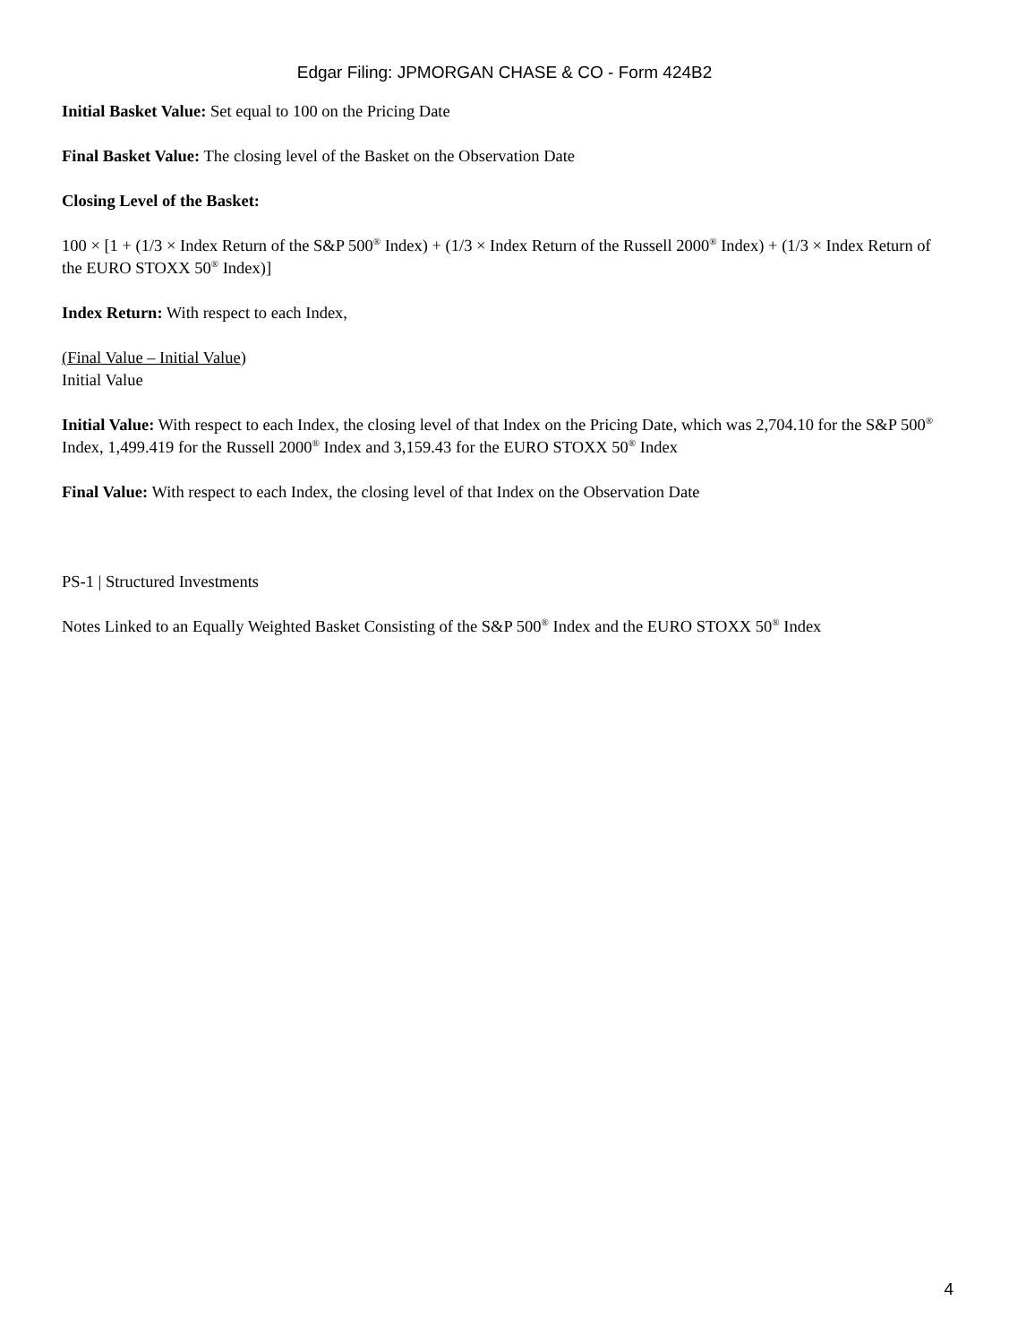Edgar Filing: JPMORGAN CHASE & CO - Form 424B2
Initial Basket Value: Set equal to 100 on the Pricing Date
Final Basket Value: The closing level of the Basket on the Observation Date
Closing Level of the Basket:
100 × [1 + (1/3 × Index Return of the S&P 500<sup>®</sup> Index) + (1/3 × Index Return of the Russell 2000<sup>®</sup> Index) + (1/3 × Index Return of the EURO STOXX 50<sup>®</sup> Index)]
Index Return: With respect to each Index,
(Final Value – Initial Value)
Initial Value
Initial Value: With respect to each Index, the closing level of that Index on the Pricing Date, which was 2,704.10 for the S&P 500<sup>®</sup> Index, 1,499.419 for the Russell 2000<sup>®</sup> Index and 3,159.43 for the EURO STOXX 50<sup>®</sup> Index
Final Value: With respect to each Index, the closing level of that Index on the Observation Date
PS-1 | Structured Investments
Notes Linked to an Equally Weighted Basket Consisting of the S&P 500<sup>®</sup> Index and the EURO STOXX 50<sup>®</sup> Index
4